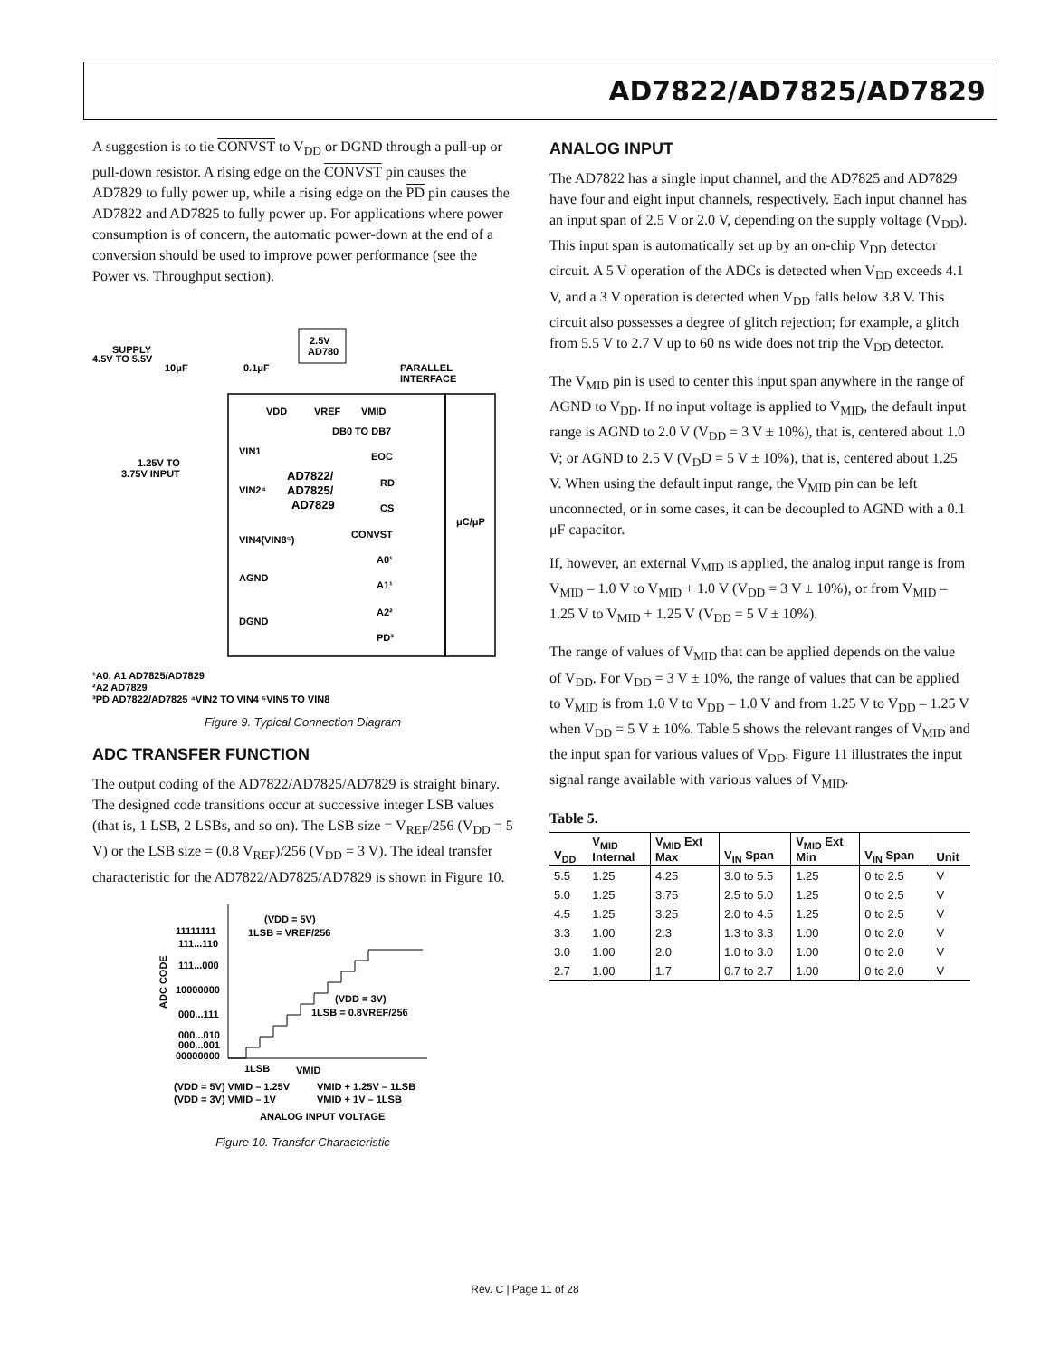AD7822/AD7825/AD7829
A suggestion is to tie CONVST to V<sub>DD</sub> or DGND through a pull-up or pull-down resistor. A rising edge on the CONVST pin causes the AD7829 to fully power up, while a rising edge on the PD pin causes the AD7822 and AD7825 to fully power up. For applications where power consumption is of concern, the automatic power-down at the end of a conversion should be used to improve power performance (see the Power vs. Throughput section).
2.5V
AD780
SUPPLY
4.5V TO 5.5V
10μF
0.1μF
PARALLEL
INTERFACE
VDD
VREF
VMID
DB0 TO DB7
VIN1
1.25V TO
3.75V INPUT
AD7822/
AD7825/
AD7829
VIN2⁴
VIN4(VIN8⁵)
AGND
DGND
EOC
RD
CS
CONVST
A0¹
A1¹
A2²
PD³
μC/μP
¹A0, A1 AD7825/AD7829
²A2 AD7829
³PD AD7822/AD7825 ⁴VIN2 TO VIN4 ⁵VIN5 TO VIN8
Figure 9. Typical Connection Diagram
ADC TRANSFER FUNCTION
The output coding of the AD7822/AD7825/AD7829 is straight binary. The designed code transitions occur at successive integer LSB values (that is, 1 LSB, 2 LSBs, and so on). The LSB size = V<sub>REF</sub>/256 (V<sub>DD</sub> = 5 V) or the LSB size = (0.8 V<sub>REF</sub>)/256 (V<sub>DD</sub> = 3 V). The ideal transfer characteristic for the AD7822/AD7825/AD7829 is shown in Figure 10.
(VDD = 5V)
1LSB = VREF/256
11111111
111...110
111...000
10000000
000...111
000...010
000...001
00000000
(VDD = 3V)
1LSB = 0.8VREF/256
1LSB
VMID
(VDD = 5V) VMID – 1.25V
VMID + 1.25V – 1LSB
(VDD = 3V) VMID – 1V
VMID + 1V – 1LSB
ANALOG INPUT VOLTAGE
ADC CODE
Figure 10. Transfer Characteristic
ANALOG INPUT
The AD7822 has a single input channel, and the AD7825 and AD7829 have four and eight input channels, respectively. Each input channel has an input span of 2.5 V or 2.0 V, depending on the supply voltage (V<sub>DD</sub>). This input span is automatically set up by an on-chip V<sub>DD</sub> detector circuit. A 5 V operation of the ADCs is detected when V<sub>DD</sub> exceeds 4.1 V, and a 3 V operation is detected when V<sub>DD</sub> falls below 3.8 V. This circuit also possesses a degree of glitch rejection; for example, a glitch from 5.5 V to 2.7 V up to 60 ns wide does not trip the V<sub>DD</sub> detector.
The V<sub>MID</sub> pin is used to center this input span anywhere in the range of AGND to V<sub>DD</sub>. If no input voltage is applied to V<sub>MID</sub>, the default input range is AGND to 2.0 V (V<sub>DD</sub> = 3 V ± 10%), that is, centered about 1.0 V; or AGND to 2.5 V (V<sub>D</sub>D = 5 V ± 10%), that is, centered about 1.25 V. When using the default input range, the V<sub>MID</sub> pin can be left unconnected, or in some cases, it can be decoupled to AGND with a 0.1 μF capacitor.
If, however, an external V<sub>MID</sub> is applied, the analog input range is from V<sub>MID</sub> – 1.0 V to V<sub>MID</sub> + 1.0 V (V<sub>DD</sub> = 3 V ± 10%), or from V<sub>MID</sub> – 1.25 V to V<sub>MID</sub> + 1.25 V (V<sub>DD</sub> = 5 V ± 10%).
The range of values of V<sub>MID</sub> that can be applied depends on the value of V<sub>DD</sub>. For V<sub>DD</sub> = 3 V ± 10%, the range of values that can be applied to V<sub>MID</sub> is from 1.0 V to V<sub>DD</sub> – 1.0 V and from 1.25 V to V<sub>DD</sub> – 1.25 V when V<sub>DD</sub> = 5 V ± 10%. Table 5 shows the relevant ranges of V<sub>MID</sub> and the input span for various values of V<sub>DD</sub>. Figure 11 illustrates the input signal range available with various values of V<sub>MID</sub>.
Table 5.
| V<sub>DD</sub> | V<sub>MID</sub> Internal | V<sub>MID</sub> Ext Max | V<sub>IN</sub> Span | V<sub>MID</sub> Ext Min | V<sub>IN</sub> Span | Unit |
| --- | --- | --- | --- | --- | --- | --- |
| 5.5 | 1.25 | 4.25 | 3.0 to 5.5 | 1.25 | 0 to 2.5 | V |
| 5.0 | 1.25 | 3.75 | 2.5 to 5.0 | 1.25 | 0 to 2.5 | V |
| 4.5 | 1.25 | 3.25 | 2.0 to 4.5 | 1.25 | 0 to 2.5 | V |
| 3.3 | 1.00 | 2.3 | 1.3 to 3.3 | 1.00 | 0 to 2.0 | V |
| 3.0 | 1.00 | 2.0 | 1.0 to 3.0 | 1.00 | 0 to 2.0 | V |
| 2.7 | 1.00 | 1.7 | 0.7 to 2.7 | 1.00 | 0 to 2.0 | V |
Rev. C | Page 11 of 28